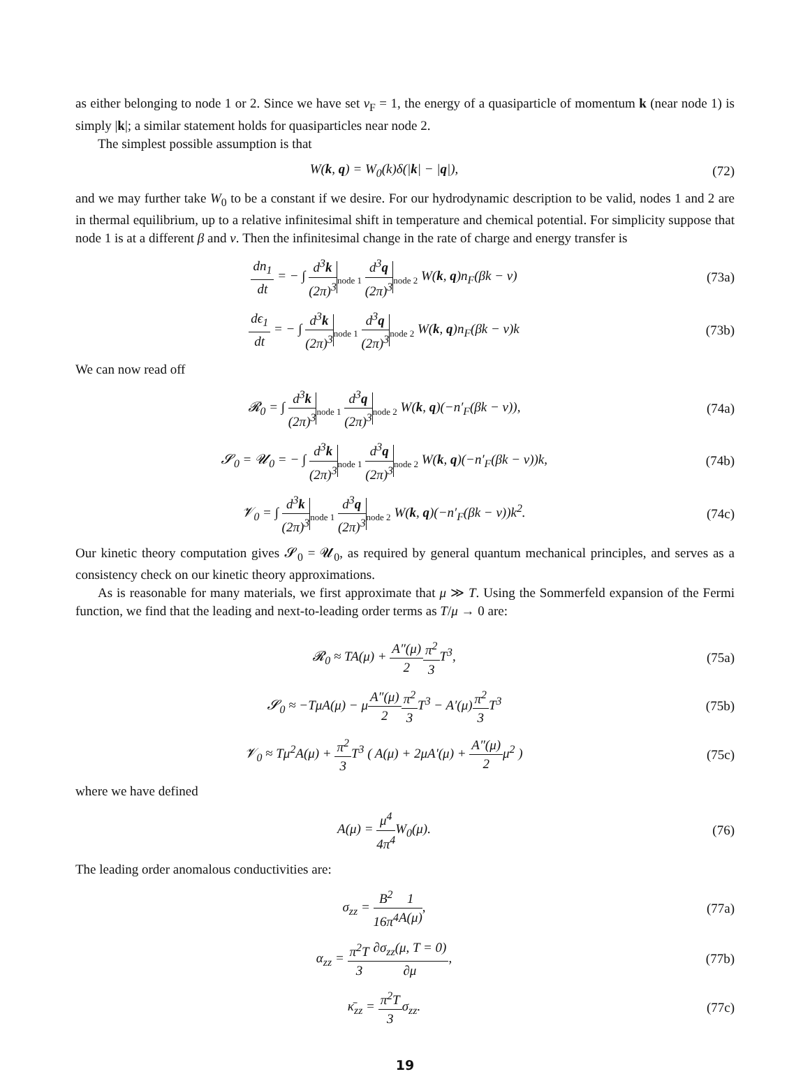as either belonging to node 1 or 2. Since we have set v<sub>F</sub> = 1, the energy of a quasiparticle of momentum k (near node 1) is simply |k|; a similar statement holds for quasiparticles near node 2.
The simplest possible assumption is that
W(k, q) = W<sub>0</sub>(k)δ(|k| − |q|), (72)
and we may further take W<sub>0</sub> to be a constant if we desire. For our hydrodynamic description to be valid, nodes 1 and 2 are in thermal equilibrium, up to a relative infinitesimal shift in temperature and chemical potential. For simplicity suppose that node 1 is at a different β and ν. Then the infinitesimal change in the rate of charge and energy transfer is
dn<sub>1</sub> dt = − ∫ d<sup>3</sup>k (2π)<sup>3</sup><sub>node 1</sub> d<sup>3</sup>q (2π)<sup>3</sup><sub>node 2</sub> W(k, q)n<sub>F</sub>(βk − ν)
(73a)
dϵ<sub>1</sub> dt = − ∫ d<sup>3</sup>k (2π)<sup>3</sup><sub>node 1</sub> d<sup>3</sup>q (2π)<sup>3</sup><sub>node 2</sub> W(k, q)n<sub>F</sub>(βk − ν)k
(73b)
We can now read off
𝓡<sub>0</sub> = ∫ d<sup>3</sup>k (2π)<sup>3</sup><sub>node 1</sub> d<sup>3</sup>q (2π)<sup>3</sup><sub>node 2</sub> W(k, q)(−n′<sub>F</sub>(βk − ν)),
(74a)
𝓢<sub>0</sub> = 𝓤<sub>0</sub> = − ∫ d<sup>3</sup>k (2π)<sup>3</sup><sub>node 1</sub> d<sup>3</sup>q (2π)<sup>3</sup><sub>node 2</sub> W(k, q)(−n′<sub>F</sub>(βk − ν))k,
(74b)
𝓥<sub>0</sub> = ∫ d<sup>3</sup>k (2π)<sup>3</sup><sub>node 1</sub> d<sup>3</sup>q (2π)<sup>3</sup><sub>node 2</sub> W(k, q)(−n′<sub>F</sub>(βk − ν))k<sup>2</sup>.
(74c)
Our kinetic theory computation gives 𝓢<sub>0</sub> = 𝓤<sub>0</sub>, as required by general quantum mechanical principles, and serves as a consistency check on our kinetic theory approximations.
As is reasonable for many materials, we first approximate that μ ≫ T. Using the Sommerfeld expansion of the Fermi function, we find that the leading and next-to-leading order terms as T/μ → 0 are:
𝓡<sub>0</sub> ≈ TA(μ) + A″(μ) 2 π<sup>2</sup> 3 T<sup>3</sup>, (75a)
𝓢<sub>0</sub> ≈ −TμA(μ) − μA″(μ) 2 π<sup>2</sup> 3 T<sup>3</sup> − A′(μ)π<sup>2</sup> 3 T<sup>3</sup>
(75b)
𝓥<sub>0</sub> ≈ Tμ<sup>2</sup>A(μ) + π<sup>2</sup> 3 T<sup>3</sup> ( A(μ) + 2μA′(μ) + A″(μ) 2μ<sup>2</sup> )
(75c)
where we have defined
A(μ) = μ<sup>4</sup> 4π<sup>4</sup> W<sub>0</sub>(μ). (76)
The leading order anomalous conductivities are:
σ<sub>zz</sub> = B<sup>2</sup> 16π<sup>4</sup>1 A(μ), (77a)
α<sub>zz</sub> = π<sup>2</sup>T 3∂σ<sub>zz</sub>(μ, T = 0) ∂μ, (77b)
κ̄<sub>zz</sub> = π<sup>2</sup>T 3σ<sub>zz</sub>. (77c)
19